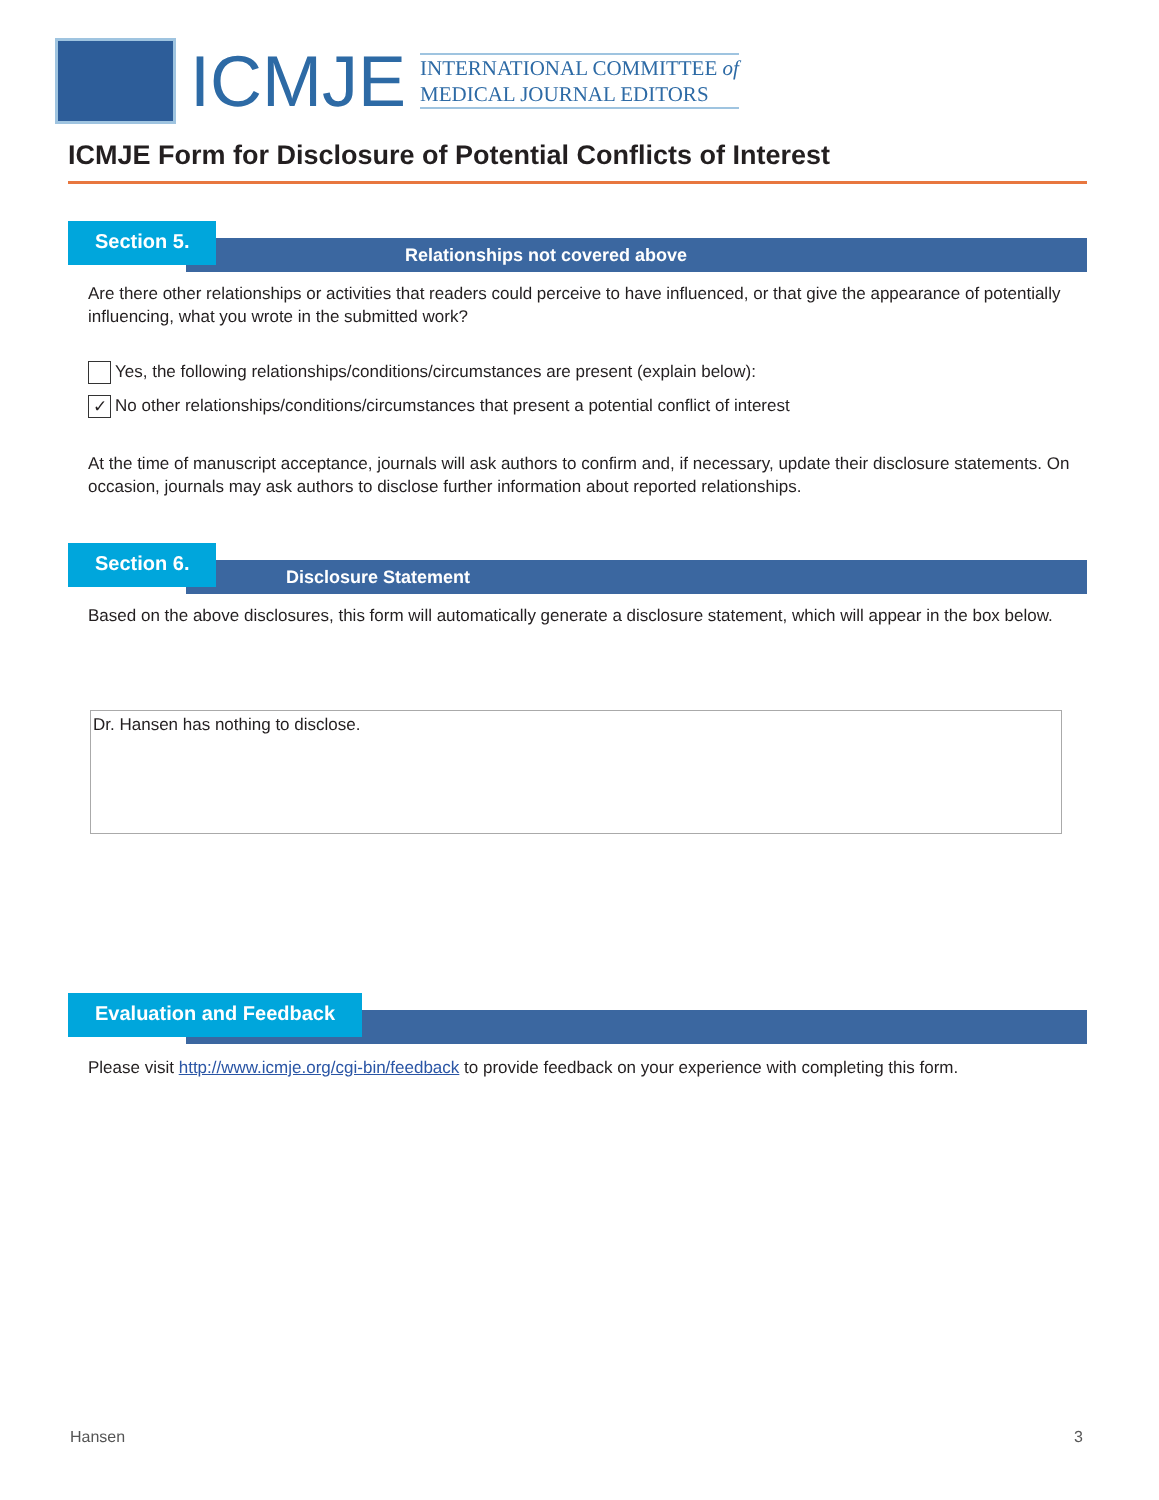ICMJE
INTERNATIONAL COMMITTEE of
MEDICAL JOURNAL EDITORS
ICMJE Form for Disclosure of Potential Conflicts of Interest
Section 5.
Relationships not covered above
Are there other relationships or activities that readers could perceive to have influenced, or that give the appearance of potentially influencing, what you wrote in the submitted work?
Yes, the following relationships/conditions/circumstances are present (explain below):
✓ No other relationships/conditions/circumstances that present a potential conflict of interest
At the time of manuscript acceptance, journals will ask authors to confirm and, if necessary, update their disclosure statements. On occasion, journals may ask authors to disclose further information about reported relationships.
Section 6.
Disclosure Statement
Based on the above disclosures, this form will automatically generate a disclosure statement, which will appear in the box below.
Dr. Hansen has nothing to disclose.
Evaluation and Feedback
Please visit http://www.icmje.org/cgi-bin/feedback to provide feedback on your experience with completing this form.
Hansen 3